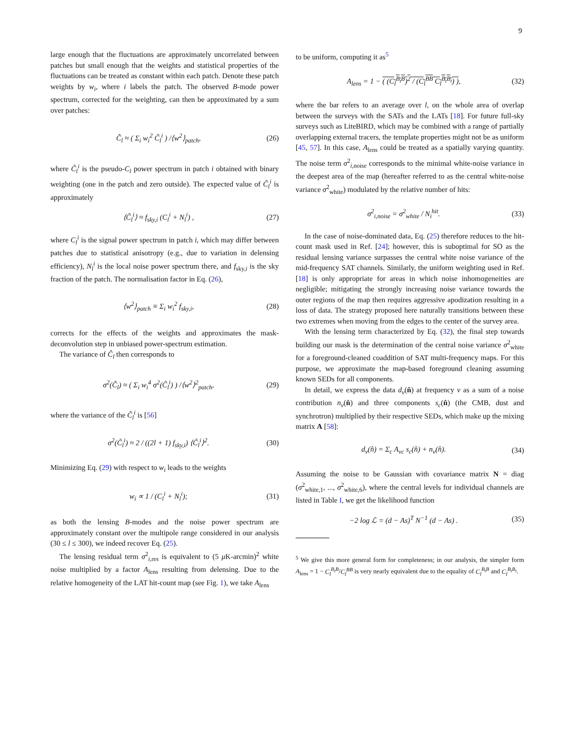9
large enough that the fluctuations are approximately uncorrelated between patches but small enough that the weights and statistical properties of the fluctuations can be treated as constant within each patch. Denote these patch weights by w<sub>i</sub>, where i labels the patch. The observed B-mode power spectrum, corrected for the weighting, can then be approximated by a sum over patches:
Ĉ<sub>l</sub> ≈ ( Σ<sub>i</sub> w<sub>i</sub><sup>2</sup> C̃<sub>l</sub><sup>i</sup> ) /⟨w<sup>2</sup>⟩<sub>patch</sub>, (26)
where C̃<sub>l</sub><sup>i</sup> is the pseudo-C<sub>l</sub> power spectrum in patch i obtained with binary weighting (one in the patch and zero outside). The expected value of C̃<sub>l</sub><sup>i</sup> is approximately
⟨C̃<sub>l</sub><sup>i</sup>⟩ ≈ f<sub>sky,i</sub> (C<sub>l</sub><sup>i</sup> + N<sub>l</sub><sup>i</sup>) , (27)
where C<sub>l</sub><sup>i</sup> is the signal power spectrum in patch i, which may differ between patches due to statistical anisotropy (e.g., due to variation in delensing efficiency), N<sub>l</sub><sup>i</sup> is the local noise power spectrum there, and f<sub>sky,i</sub> is the sky fraction of the patch. The normalisation factor in Eq. (26),
⟨w<sup>2</sup>⟩<sub>patch</sub> ≡ Σ<sub>i</sub> w<sub>i</sub><sup>2</sup> f<sub>sky,i</sub>, (28)
corrects for the effects of the weights and approximates the mask-deconvolution step in unbiased power-spectrum estimation.
The variance of Ĉ<sub>l</sub> then corresponds to
σ<sup>2</sup>(Ĉ<sub>l</sub>) ≈ ( Σ<sub>i</sub> w<sub>i</sub><sup>4</sup> σ<sup>2</sup>(C̃<sub>l</sub><sup>i</sup>) ) /⟨w<sup>2</sup>⟩<sup>2</sup><sub>patch</sub>, (29)
where the variance of the C̃<sub>l</sub><sup>i</sup> is [56]
σ<sup>2</sup>(C̃<sub>l</sub><sup>i</sup>) ≈ 2 / ((2l + 1) f<sub>sky,i</sub>) ⟨C̃<sub>l</sub><sup>i</sup>⟩<sup>2</sup>. (30)
Minimizing Eq. (29) with respect to w<sub>i</sub> leads to the weights
w<sub>i</sub> ∝ 1 / (C<sub>l</sub><sup>i</sup> + N<sub>l</sub><sup>i</sup>); (31)
as both the lensing B-modes and the noise power spectrum are approximately constant over the multipole range considered in our analysis (30 ≤ l ≤ 300), we indeed recover Eq. (25).
The lensing residual term σ<sup>2</sup><sub>i,res</sub> is equivalent to (5 μ K-arcmin)<sup>2</sup> white noise multiplied by a factor A<sub>lens</sub> resulting from delensing. Due to the relative homogeneity of the LAT hit-count map (see Fig. 1), we take A<sub>lens</sub>
to be uniform, computing it as<sup>5</sup>
A<sub>lens</sub> = 1 − ( (C<sub>l</sub><sup>B<sub>t</sub>B</sup>)<sup>2</sup> / (C<sub>l</sub><sup>BB</sup> C<sub>l</sub><sup>B<sub>t</sub>B<sub>t</sub></sup>) ), (32)
where the bar refers to an average over l, on the whole area of overlap between the surveys with the SATs and the LATs [18]. For future full-sky surveys such as LiteBIRD, which may be combined with a range of partially overlapping external tracers, the template properties might not be as uniform [45, 57]. In this case, A<sub>lens</sub> could be treated as a spatially varying quantity. The noise term σ<sup>2</sup><sub>i,noise</sub> corresponds to the minimal white-noise variance in the deepest area of the map (hereafter referred to as the central white-noise variance σ<sup>2</sup><sub>white</sub>) modulated by the relative number of hits:
σ<sup>2</sup><sub>i,noise</sub> = σ<sup>2</sup><sub>white</sub> / N<sub>i</sub><sup>hit</sup>. (33)
In the case of noise-dominated data, Eq. (25) therefore reduces to the hit-count mask used in Ref. [24]; however, this is suboptimal for SO as the residual lensing variance surpasses the central white noise variance of the mid-frequency SAT channels. Similarly, the uniform weighting used in Ref. [18] is only appropriate for areas in which noise inhomogeneities are negligible; mitigating the strongly increasing noise variance towards the outer regions of the map then requires aggressive apodization resulting in a loss of data. The strategy proposed here naturally transitions between these two extremes when moving from the edges to the center of the survey area.
With the lensing term characterized by Eq. (32), the final step towards building our mask is the determination of the central noise variance σ<sup>2</sup><sub>white</sub> for a foreground-cleaned coaddition of SAT multi-frequency maps. For this purpose, we approximate the map-based foreground cleaning assuming known SEDs for all components.
In detail, we express the data d<sub>ν</sub>(n̂) at frequency ν as a sum of a noise contribution n<sub>ν</sub>(n̂) and three components s<sub>c</sub>(n̂) (the CMB, dust and synchrotron) multiplied by their respective SEDs, which make up the mixing matrix A [58]:
d<sub>ν</sub>(n̂) = Σ<sub>c</sub> A<sub>νc</sub> s<sub>c</sub>(n̂) + n<sub>ν</sub>(n̂). (34)
Assuming the noise to be Gaussian with covariance matrix N = diag (σ<sup>2</sup><sub>white,1</sub>, ..., σ<sup>2</sup><sub>white,6</sub>), where the central levels for individual channels are listed in Table I, we get the likelihood function
−2 log ℒ = (d − As)<sup>T</sup> N<sup>−1</sup> (d − As) . (35)
<sup>5</sup> We give this more general form for completeness; in our analysis, the simpler form A<sub>lens</sub> = 1 − C<sub>l</sub><sup>B<sub>t</sub>B</sup>/C<sub>l</sub><sup>BB</sup> is very nearly equivalent due to the equality of C<sub>l</sub><sup>B<sub>t</sub>B</sup> and C<sub>l</sub><sup>B<sub>t</sub>B<sub>t</sub></sup>.